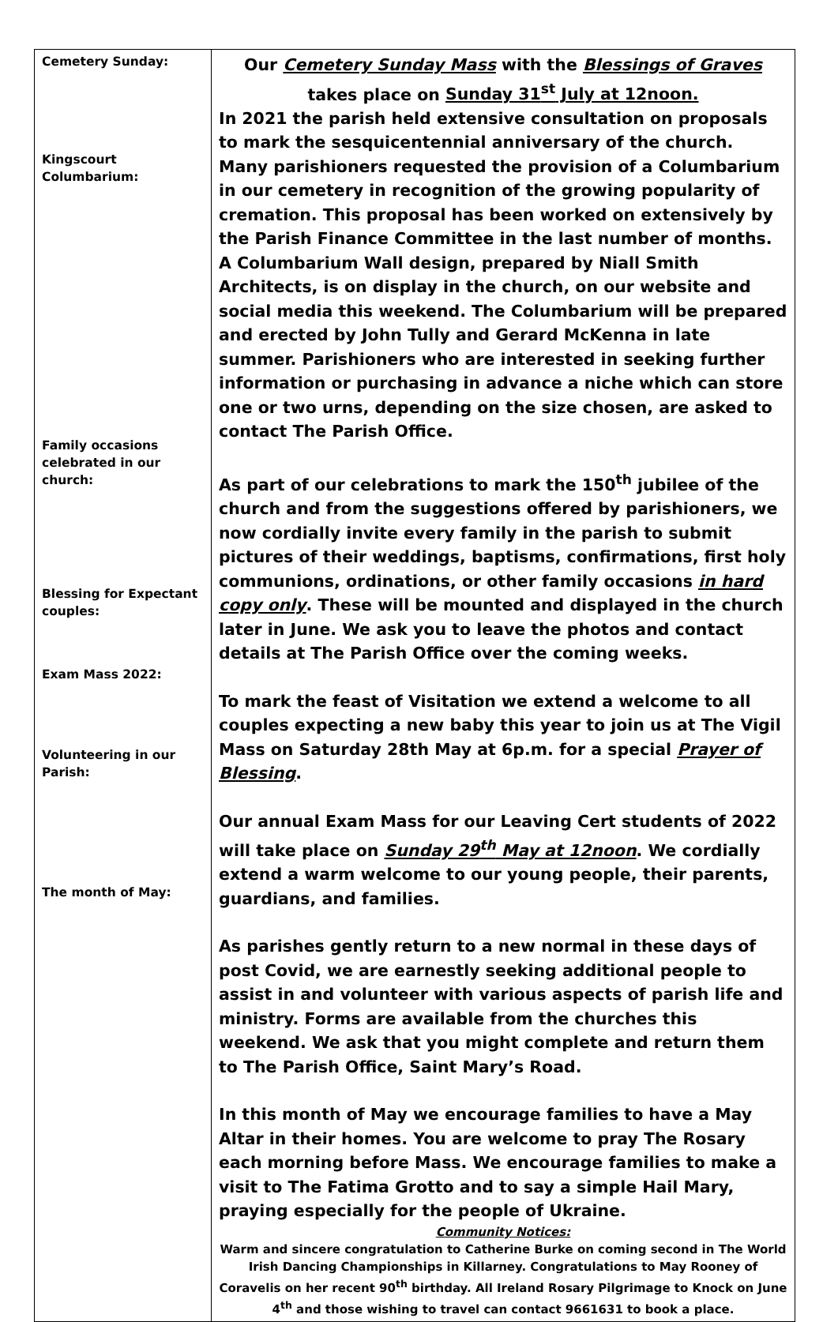| Cemetery Sunday: Kingscourt Columbarium: Family occasions celebrated in our church: Blessing for Expectant couples: Exam Mass 2022: Volunteering in our Parish: The month of May: | Our Cemetery Sunday Mass with the Blessings of Graves takes place on Sunday 31<sup>st</sup> July at 12noon. In 2021 the parish held extensive consultation on proposals to mark the sesquicentennial anniversary of the church. Many parishioners requested the provision of a Columbarium in our cemetery in recognition of the growing popularity of cremation. This proposal has been worked on extensively by the Parish Finance Committee in the last number of months. A Columbarium Wall design, prepared by Niall Smith Architects, is on display in the church, on our website and social media this weekend. The Columbarium will be prepared and erected by John Tully and Gerard McKenna in late summer. Parishioners who are interested in seeking further information or purchasing in advance a niche which can store one or two urns, depending on the size chosen, are asked to contact The Parish Office. As part of our celebrations to mark the 150<sup>th</sup> jubilee of the church and from the suggestions offered by parishioners, we now cordially invite every family in the parish to submit pictures of their weddings, baptisms, confirmations, first holy communions, ordinations, or other family occasions in hard copy only . These will be mounted and displayed in the church later in June. We ask you to leave the photos and contact details at The Parish Office over the coming weeks. To mark the feast of Visitation we extend a welcome to all couples expecting a new baby this year to join us at The Vigil Mass on Saturday 28th May at 6p.m. for a special Prayer of Blessing . Our annual Exam Mass for our Leaving Cert students of 2022 will take place on Sunday 29<sup>th</sup> May at 12noon . We cordially extend a warm welcome to our young people, their parents, guardians, and families. As parishes gently return to a new normal in these days of post Covid, we are earnestly seeking additional people to assist in and volunteer with various aspects of parish life and ministry. Forms are available from the churches this weekend. We ask that you might complete and return them to The Parish Office, Saint Mary’s Road. In this month of May we encourage families to have a May Altar in their homes. You are welcome to pray The Rosary each morning before Mass. We encourage families to make a visit to The Fatima Grotto and to say a simple Hail Mary, praying especially for the people of Ukraine. Community Notices: Warm and sincere congratulation to Catherine Burke on coming second in The World Irish Dancing Championships in Killarney. Congratulations to May Rooney of Coravelis on her recent 90<sup>th</sup> birthday. All Ireland Rosary Pilgrimage to Knock on June 4<sup>th</sup> and those wishing to travel can contact 9661631 to book a place. |